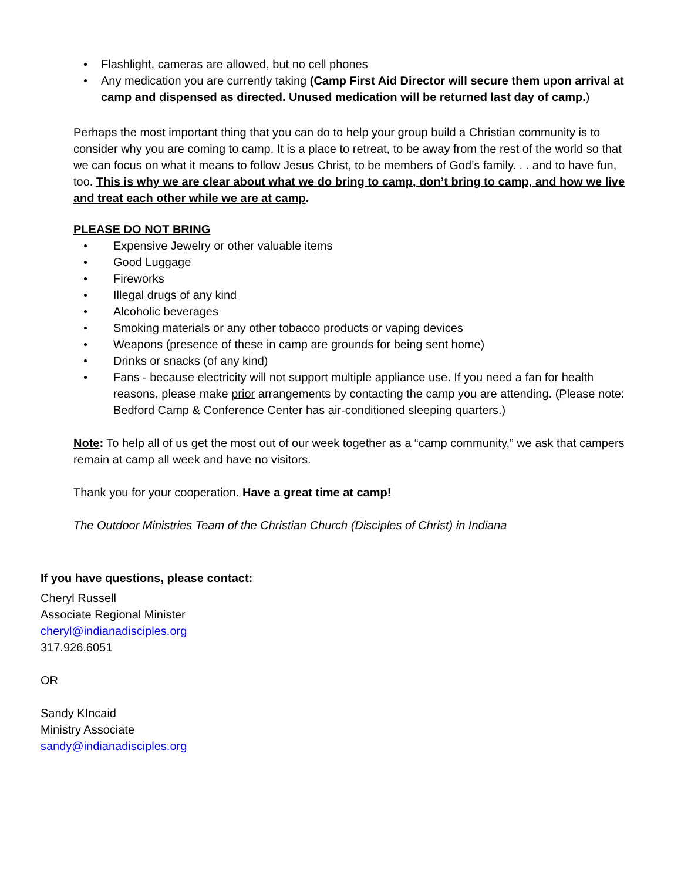Flashlight, cameras are allowed, but no cell phones
Any medication you are currently taking (Camp First Aid Director will secure them upon arrival at camp and dispensed as directed. Unused medication will be returned last day of camp.)
Perhaps the most important thing that you can do to help your group build a Christian community is to consider why you are coming to camp. It is a place to retreat, to be away from the rest of the world so that we can focus on what it means to follow Jesus Christ, to be members of God’s family. . . and to have fun, too. This is why we are clear about what we do bring to camp, don’t bring to camp, and how we live and treat each other while we are at camp.
PLEASE DO NOT BRING
Expensive Jewelry or other valuable items
Good Luggage
Fireworks
Illegal drugs of any kind
Alcoholic beverages
Smoking materials or any other tobacco products or vaping devices
Weapons (presence of these in camp are grounds for being sent home)
Drinks or snacks (of any kind)
Fans - because electricity will not support multiple appliance use. If you need a fan for health reasons, please make prior arrangements by contacting the camp you are attending. (Please note: Bedford Camp & Conference Center has air-conditioned sleeping quarters.)
Note: To help all of us get the most out of our week together as a “camp community,” we ask that campers remain at camp all week and have no visitors.
Thank you for your cooperation. Have a great time at camp!
The Outdoor Ministries Team of the Christian Church (Disciples of Christ) in Indiana
If you have questions, please contact:
Cheryl Russell
Associate Regional Minister
cheryl@indianadisciples.org
317.926.6051
OR
Sandy KIncaid
Ministry Associate
sandy@indianadisciples.org